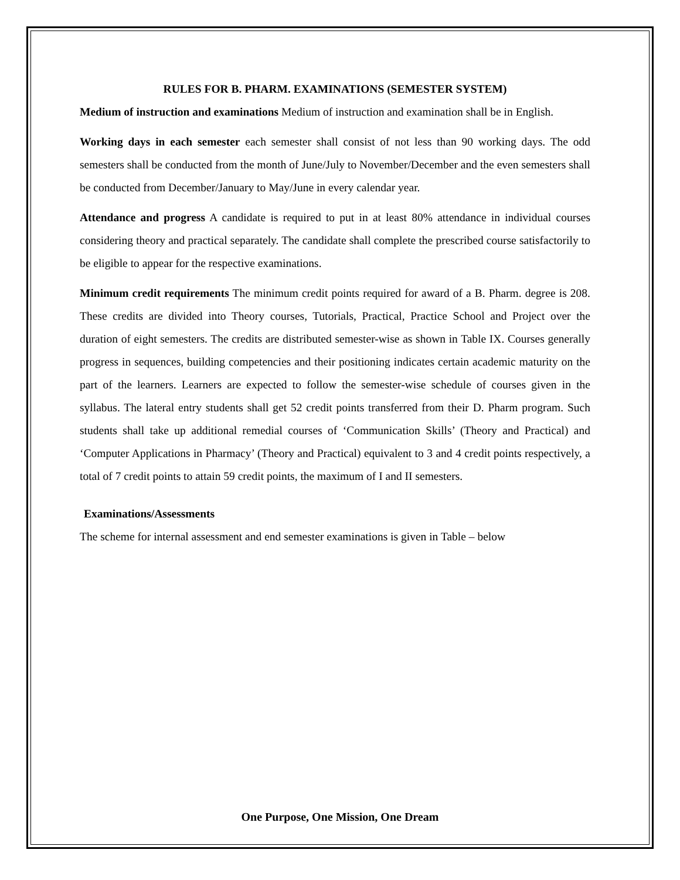RULES FOR B. PHARM. EXAMINATIONS (SEMESTER SYSTEM)
Medium of instruction and examinations Medium of instruction and examination shall be in English.
Working days in each semester each semester shall consist of not less than 90 working days. The odd semesters shall be conducted from the month of June/July to November/December and the even semesters shall be conducted from December/January to May/June in every calendar year.
Attendance and progress A candidate is required to put in at least 80% attendance in individual courses considering theory and practical separately. The candidate shall complete the prescribed course satisfactorily to be eligible to appear for the respective examinations.
Minimum credit requirements The minimum credit points required for award of a B. Pharm. degree is 208. These credits are divided into Theory courses, Tutorials, Practical, Practice School and Project over the duration of eight semesters. The credits are distributed semester-wise as shown in Table IX. Courses generally progress in sequences, building competencies and their positioning indicates certain academic maturity on the part of the learners. Learners are expected to follow the semester-wise schedule of courses given in the syllabus. The lateral entry students shall get 52 credit points transferred from their D. Pharm program. Such students shall take up additional remedial courses of ‘Communication Skills’ (Theory and Practical) and ‘Computer Applications in Pharmacy’ (Theory and Practical) equivalent to 3 and 4 credit points respectively, a total of 7 credit points to attain 59 credit points, the maximum of I and II semesters.
Examinations/Assessments
The scheme for internal assessment and end semester examinations is given in Table – below
One Purpose, One Mission, One Dream